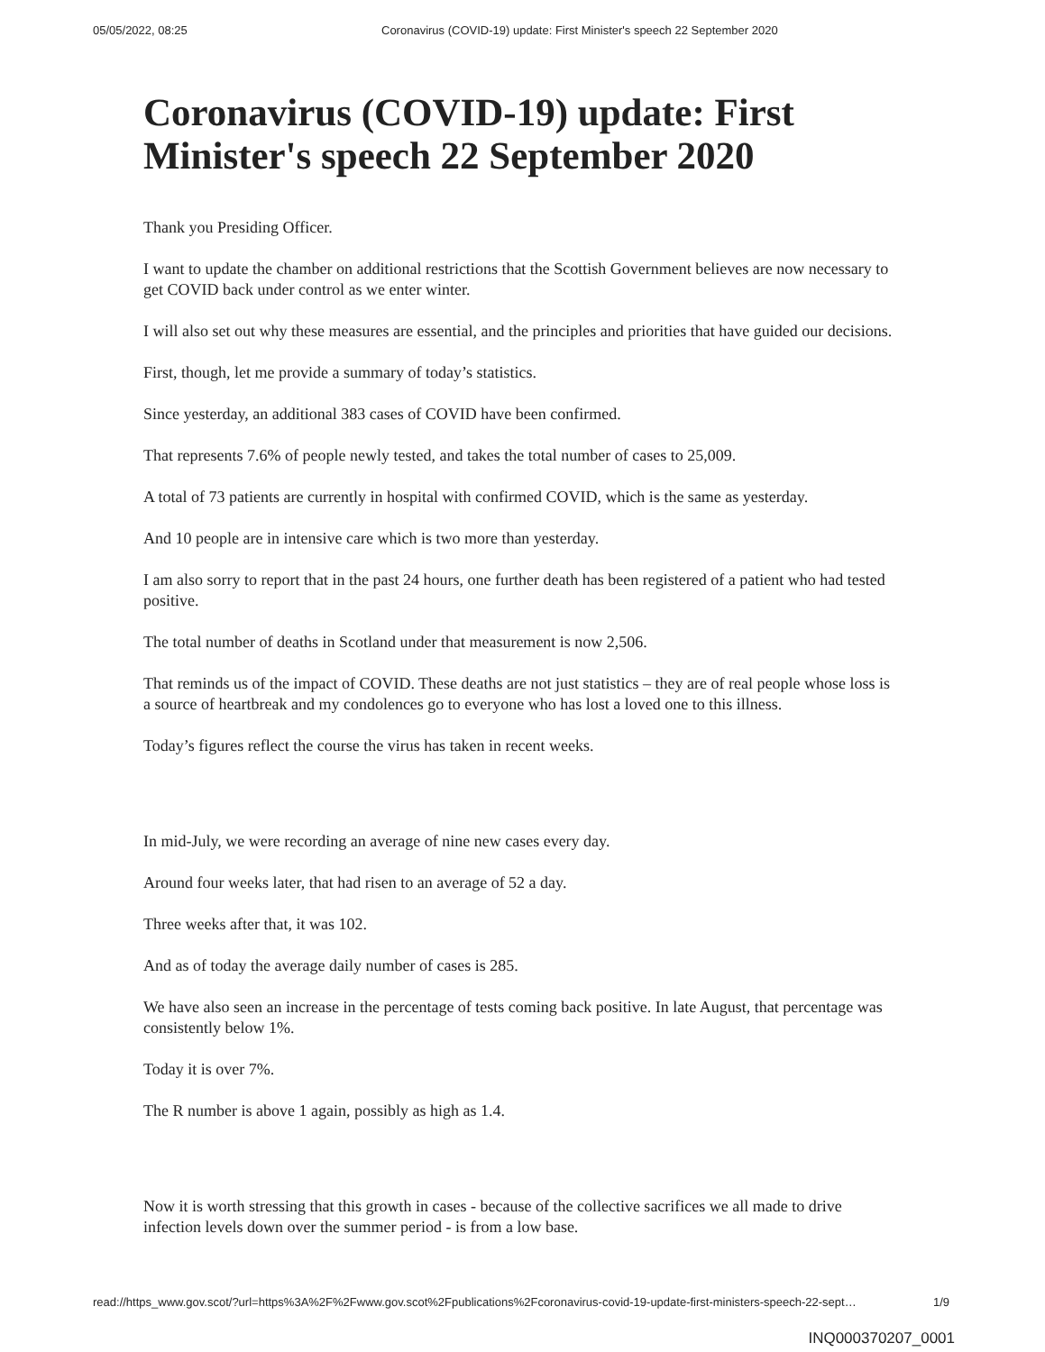05/05/2022, 08:25 Coronavirus (COVID-19) update: First Minister's speech 22 September 2020
Coronavirus (COVID-19) update: First Minister's speech 22 September 2020
Thank you Presiding Officer.
I want to update the chamber on additional restrictions that the Scottish Government believes are now necessary to get COVID back under control as we enter winter.
I will also set out why these measures are essential, and the principles and priorities that have guided our decisions.
First, though, let me provide a summary of today’s statistics.
Since yesterday, an additional 383 cases of COVID have been confirmed.
That represents 7.6% of people newly tested, and takes the total number of cases to 25,009.
A total of 73 patients are currently in hospital with confirmed COVID, which is the same as yesterday.
And 10 people are in intensive care which is two more than yesterday.
I am also sorry to report that in the past 24 hours, one further death has been registered of a patient who had tested positive.
The total number of deaths in Scotland under that measurement is now 2,506.
That reminds us of the impact of COVID. These deaths are not just statistics – they are of real people whose loss is a source of heartbreak and my condolences go to everyone who has lost a loved one to this illness.
Today’s figures reflect the course the virus has taken in recent weeks.
In mid-July, we were recording an average of nine new cases every day.
Around four weeks later, that had risen to an average of 52 a day.
Three weeks after that, it was 102.
And as of today the average daily number of cases is 285.
We have also seen an increase in the percentage of tests coming back positive. In late August, that percentage was consistently below 1%.
Today it is over 7%.
The R number is above 1 again, possibly as high as 1.4.
Now it is worth stressing that this growth in cases - because of the collective sacrifices we all made to drive infection levels down over the summer period - is from a low base.
read://https_www.gov.scot/?url=https%3A%2F%2Fwww.gov.scot%2Fpublications%2Fcoronavirus-covid-19-update-first-ministers-speech-22-sept… 1/9
INQ000370207_0001